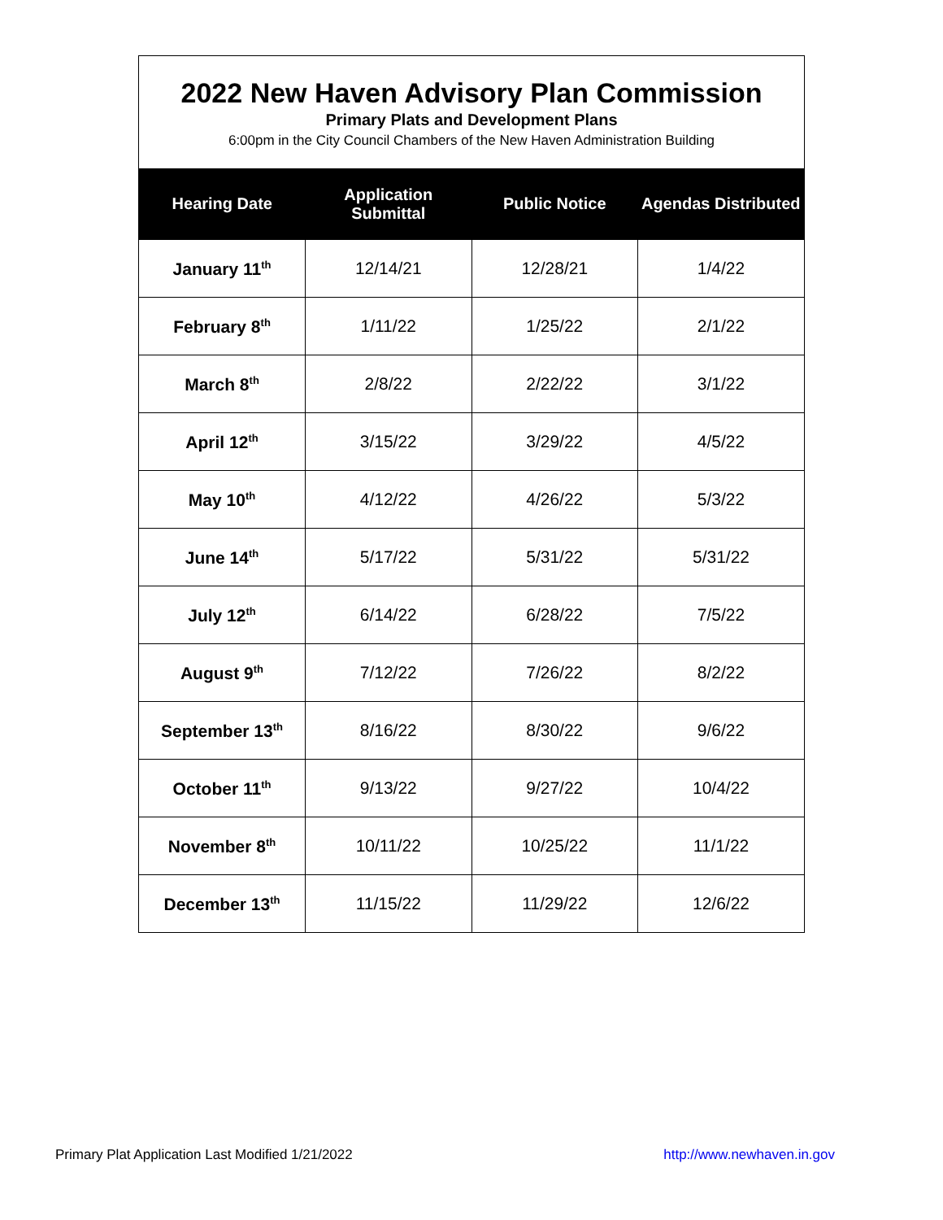2022 New Haven Advisory Plan Commission
Primary Plats and Development Plans
6:00pm in the City Council Chambers of the New Haven Administration Building
| Hearing Date | Application Submittal | Public Notice | Agendas Distributed |
| --- | --- | --- | --- |
| January 11<sup>th</sup> | 12/14/21 | 12/28/21 | 1/4/22 |
| February 8<sup>th</sup> | 1/11/22 | 1/25/22 | 2/1/22 |
| March 8<sup>th</sup> | 2/8/22 | 2/22/22 | 3/1/22 |
| April 12<sup>th</sup> | 3/15/22 | 3/29/22 | 4/5/22 |
| May 10<sup>th</sup> | 4/12/22 | 4/26/22 | 5/3/22 |
| June 14<sup>th</sup> | 5/17/22 | 5/31/22 | 5/31/22 |
| July 12<sup>th</sup> | 6/14/22 | 6/28/22 | 7/5/22 |
| August 9<sup>th</sup> | 7/12/22 | 7/26/22 | 8/2/22 |
| September 13<sup>th</sup> | 8/16/22 | 8/30/22 | 9/6/22 |
| October 11<sup>th</sup> | 9/13/22 | 9/27/22 | 10/4/22 |
| November 8<sup>th</sup> | 10/11/22 | 10/25/22 | 11/1/22 |
| December 13<sup>th</sup> | 11/15/22 | 11/29/22 | 12/6/22 |
Primary Plat Application Last Modified 1/21/2022 http://www.newhaven.in.gov